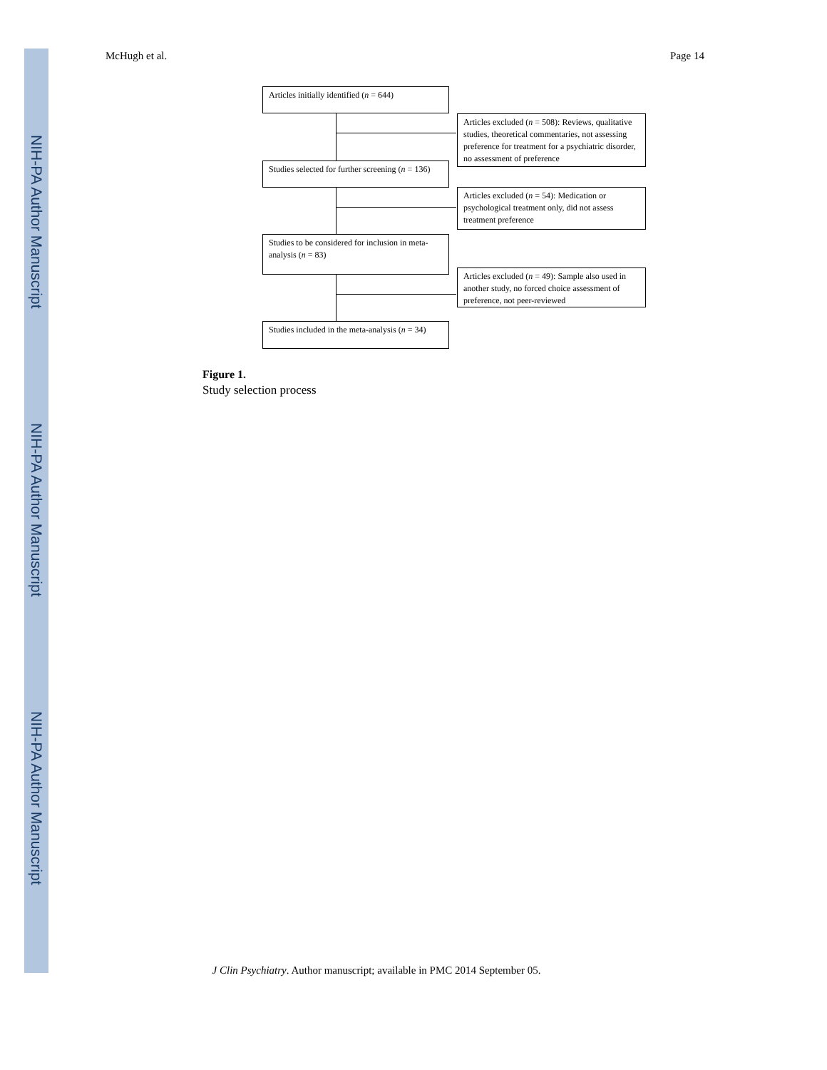NIH-PA Author Manuscript
NIH-PA Author Manuscript
NIH-PA Author Manuscript
McHugh et al. Page 14
Articles initially identified (n = 644)
Articles excluded (n = 508): Reviews, qualitative studies, theoretical commentaries, not assessing preference for treatment for a psychiatric disorder, no assessment of preference
Studies selected for further screening (n = 136)
Articles excluded (n = 54): Medication or psychological treatment only, did not assess treatment preference
Studies to be considered for inclusion in meta-analysis (n = 83)
Articles excluded (n = 49): Sample also used in another study, no forced choice assessment of preference, not peer-reviewed
Studies included in the meta-analysis (n = 34)
Figure 1.
Study selection process
J Clin Psychiatry. Author manuscript; available in PMC 2014 September 05.